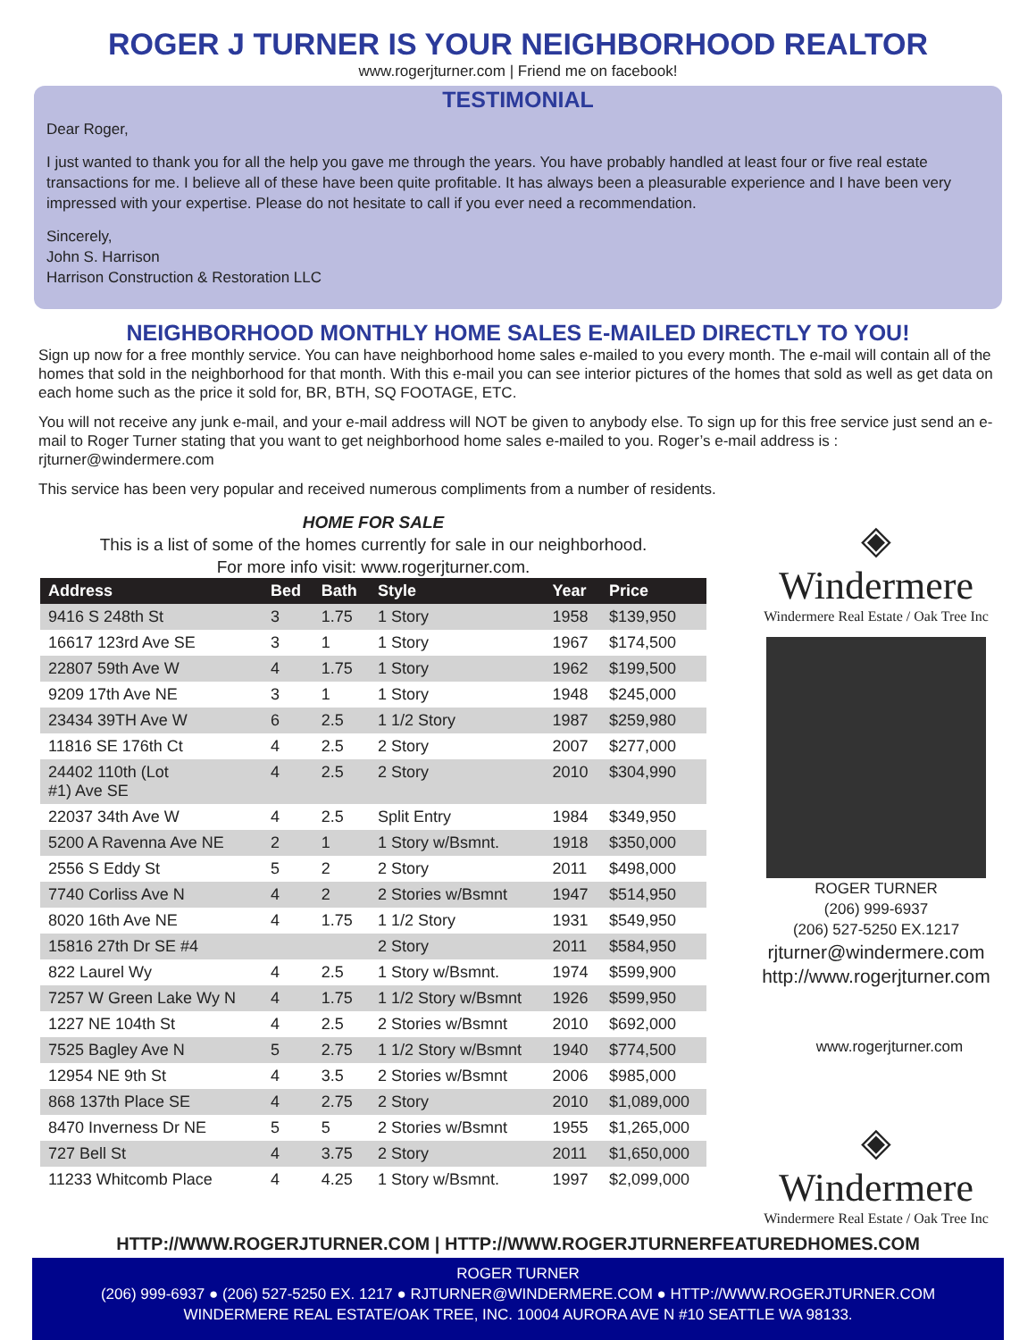ROGER J TURNER IS YOUR NEIGHBORHOOD REALTOR
www.rogerjturner.com | Friend me on facebook!
TESTIMONIAL
Dear Roger,
I just wanted to thank you for all the help you gave me through the years. You have probably handled at least four or five real estate transactions for me. I believe all of these have been quite profitable. It has always been a pleasurable experience and I have been very impressed with your expertise. Please do not hesitate to call if you ever need a recommendation.
Sincerely,
John S. Harrison
Harrison Construction & Restoration LLC
NEIGHBORHOOD MONTHLY HOME SALES E-MAILED DIRECTLY TO YOU!
Sign up now for a free monthly service. You can have neighborhood home sales e-mailed to you every month. The e-mail will contain all of the homes that sold in the neighborhood for that month. With this e-mail you can see interior pictures of the homes that sold as well as get data on each home such as the price it sold for, BR, BTH, SQ FOOTAGE, ETC.
You will not receive any junk e-mail, and your e-mail address will NOT be given to anybody else. To sign up for this free service just send an e-mail to Roger Turner stating that you want to get neighborhood home sales e-mailed to you. Roger’s e-mail address is : rjturner@windermere.com
This service has been very popular and received numerous compliments from a number of residents.
HOME FOR SALE
This is a list of some of the homes currently for sale in our neighborhood.
For more info visit: www.rogerjturner.com.
| Address | Bed | Bath | Style | Year | Price |
| --- | --- | --- | --- | --- | --- |
| 9416 S 248th St | 3 | 1.75 | 1 Story | 1958 | $139,950 |
| 16617 123rd Ave SE | 3 | 1 | 1 Story | 1967 | $174,500 |
| 22807 59th Ave W | 4 | 1.75 | 1 Story | 1962 | $199,500 |
| 9209 17th Ave NE | 3 | 1 | 1 Story | 1948 | $245,000 |
| 23434 39TH Ave W | 6 | 2.5 | 1 1/2 Story | 1987 | $259,980 |
| 11816 SE 176th Ct | 4 | 2.5 | 2 Story | 2007 | $277,000 |
| 24402 110th (Lot #1) Ave SE | 4 | 2.5 | 2 Story | 2010 | $304,990 |
| 22037 34th Ave W | 4 | 2.5 | Split Entry | 1984 | $349,950 |
| 5200 A Ravenna Ave NE | 2 | 1 | 1 Story w/Bsmnt. | 1918 | $350,000 |
| 2556 S Eddy St | 5 | 2 | 2 Story | 2011 | $498,000 |
| 7740 Corliss Ave N | 4 | 2 | 2 Stories w/Bsmnt | 1947 | $514,950 |
| 8020 16th Ave NE | 4 | 1.75 | 1 1/2 Story | 1931 | $549,950 |
| 15816 27th Dr SE #4 | | | 2 Story | 2011 | $584,950 |
| 822 Laurel Wy | 4 | 2.5 | 1 Story w/Bsmnt. | 1974 | $599,900 |
| 7257 W Green Lake Wy N | 4 | 1.75 | 1 1/2 Story w/Bsmnt | 1926 | $599,950 |
| 1227 NE 104th St | 4 | 2.5 | 2 Stories w/Bsmnt | 2010 | $692,000 |
| 7525 Bagley Ave N | 5 | 2.75 | 1 1/2 Story w/Bsmnt | 1940 | $774,500 |
| 12954 NE 9th St | 4 | 3.5 | 2 Stories w/Bsmnt | 2006 | $985,000 |
| 868 137th Place SE | 4 | 2.75 | 2 Story | 2010 | $1,089,000 |
| 8470 Inverness Dr NE | 5 | 5 | 2 Stories w/Bsmnt | 1955 | $1,265,000 |
| 727 Bell St | 4 | 3.75 | 2 Story | 2011 | $1,650,000 |
| 11233 Whitcomb Place | 4 | 4.25 | 1 Story w/Bsmnt. | 1997 | $2,099,000 |
◈
Windermere
Windermere Real Estate / Oak Tree Inc
ROGER TURNER
(206) 999-6937
(206) 527-5250 EX.1217
rjturner@windermere.com
http://www.rogerjturner.com
www.rogerjturner.com
◈
Windermere
Windermere Real Estate / Oak Tree Inc
HTTP://WWW.ROGERJTURNER.COM | HTTP://WWW.ROGERJTURNERFEATUREDHOMES.COM
ROGER TURNER
(206) 999-6937 ● (206) 527-5250 EX. 1217 ● RJTURNER@WINDERMERE.COM ● HTTP://WWW.ROGERJTURNER.COM
WINDERMERE REAL ESTATE/OAK TREE, INC. 10004 AURORA AVE N #10 SEATTLE WA 98133.